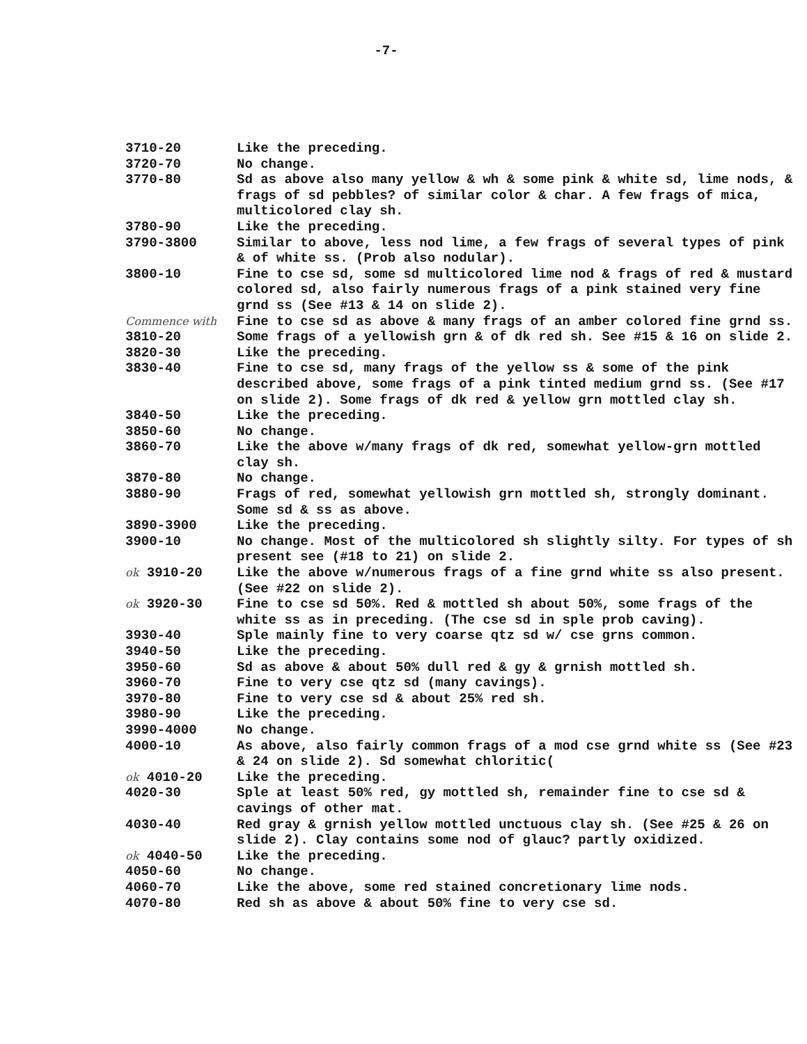-7-
| 3710-20 | Like the preceding. |
| 3720-70 | No change. |
| 3770-80 | Sd as above also many yellow & wh & some pink & white sd, lime nods, & frags of sd pebbles? of similar color & char. A few frags of mica, multicolored clay sh. |
| 3780-90 | Like the preceding. |
| 3790-3800 | Similar to above, less nod lime, a few frags of several types of pink & of white ss. (Prob also nodular). |
| 3800-10 | Fine to cse sd, some sd multicolored lime nod & frags of red & mustard colored sd, also fairly numerous frags of a pink stained very fine grnd ss (See #13 & 14 on slide 2). |
| Commence with 3810-20 | Fine to cse sd as above & many frags of an amber colored fine grnd ss. Some frags of a yellowish grn & of dk red sh. See #15 & 16 on slide 2. |
| 3820-30 | Like the preceding. |
| 3830-40 | Fine to cse sd, many frags of the yellow ss & some of the pink described above, some frags of a pink tinted medium grnd ss. (See #17 on slide 2). Some frags of dk red & yellow grn mottled clay sh. |
| 3840-50 | Like the preceding. |
| 3850-60 | No change. |
| 3860-70 | Like the above w/many frags of dk red, somewhat yellow-grn mottled clay sh. |
| 3870-80 | No change. |
| 3880-90 | Frags of red, somewhat yellowish grn mottled sh, strongly dominant. Some sd & ss as above. |
| 3890-3900 | Like the preceding. |
| 3900-10 | No change. Most of the multicolored sh slightly silty. For types of sh present see (#18 to 21) on slide 2. |
| ok 3910-20 | Like the above w/numerous frags of a fine grnd white ss also present. (See #22 on slide 2). |
| ok 3920-30 | Fine to cse sd 50%. Red & mottled sh about 50%, some frags of the white ss as in preceding. (The cse sd in sple prob caving). |
| 3930-40 | Sple mainly fine to very coarse qtz sd w/ cse grns common. |
| 3940-50 | Like the preceding. |
| 3950-60 | Sd as above & about 50% dull red & gy & grnish mottled sh. |
| 3960-70 | Fine to very cse qtz sd (many cavings). |
| 3970-80 | Fine to very cse sd & about 25% red sh. |
| 3980-90 | Like the preceding. |
| 3990-4000 | No change. |
| 4000-10 | As above, also fairly common frags of a mod cse grnd white ss (See #23 & 24 on slide 2). Sd somewhat chloritic( |
| ok 4010-20 | Like the preceding. |
| 4020-30 | Sple at least 50% red, gy mottled sh, remainder fine to cse sd & cavings of other mat. |
| 4030-40 | Red gray & grnish yellow mottled unctuous clay sh. (See #25 & 26 on slide 2). Clay contains some nod of glauc? partly oxidized. |
| ok 4040-50 | Like the preceding. |
| 4050-60 | No change. |
| 4060-70 | Like the above, some red stained concretionary lime nods. |
| 4070-80 | Red sh as above & about 50% fine to very cse sd. |